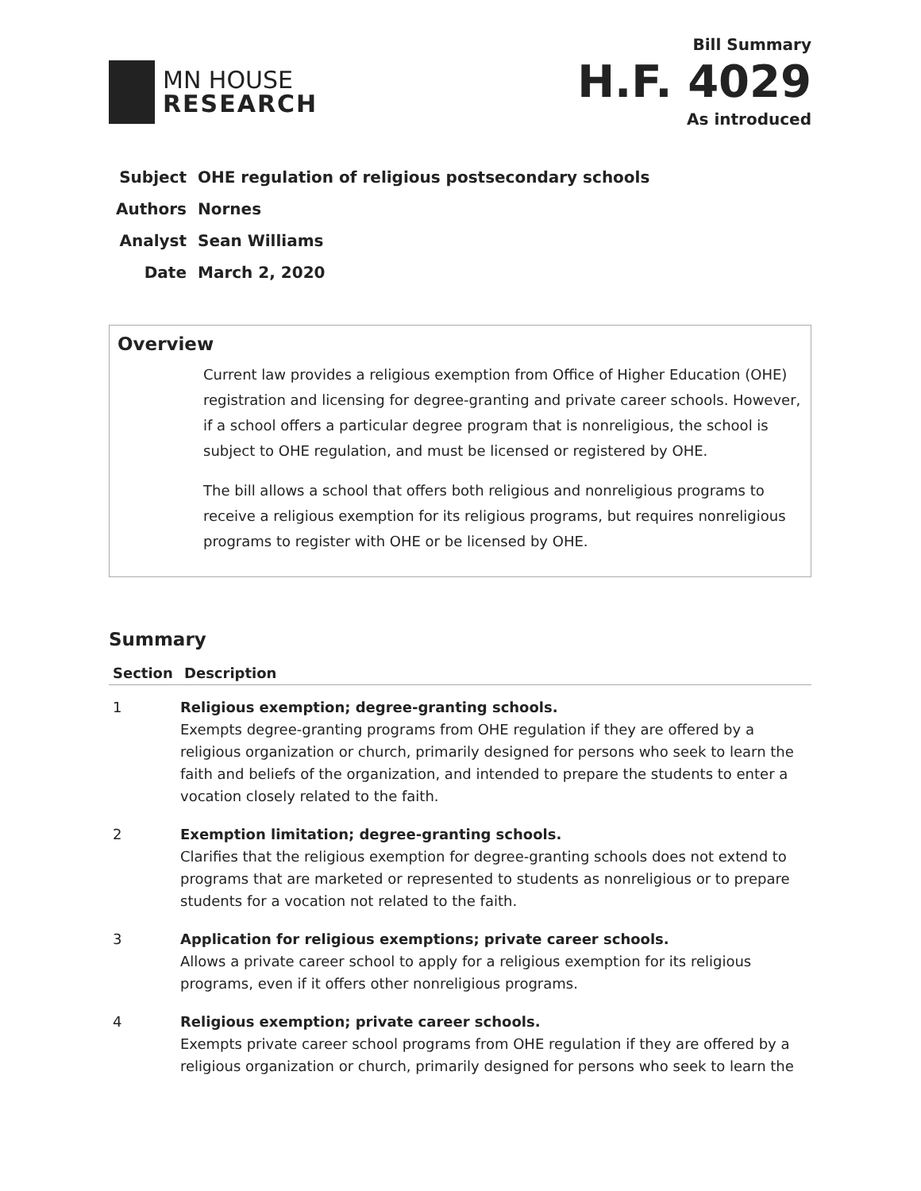MN HOUSE
RESEARCH
Bill Summary
H.F. 4029
As introduced
| Subject | OHE regulation of religious postsecondary schools |
| Authors | Nornes |
| Analyst | Sean Williams |
| Date | March 2, 2020 |
Overview
Current law provides a religious exemption from Office of Higher Education (OHE) registration and licensing for degree-granting and private career schools. However, if a school offers a particular degree program that is nonreligious, the school is subject to OHE regulation, and must be licensed or registered by OHE.
The bill allows a school that offers both religious and nonreligious programs to receive a religious exemption for its religious programs, but requires nonreligious programs to register with OHE or be licensed by OHE.
Summary
| Section | Description |
| --- | --- |
| 1 | Religious exemption; degree-granting schools. Exempts degree-granting programs from OHE regulation if they are offered by a religious organization or church, primarily designed for persons who seek to learn the faith and beliefs of the organization, and intended to prepare the students to enter a vocation closely related to the faith. |
| 2 | Exemption limitation; degree-granting schools. Clarifies that the religious exemption for degree-granting schools does not extend to programs that are marketed or represented to students as nonreligious or to prepare students for a vocation not related to the faith. |
| 3 | Application for religious exemptions; private career schools. Allows a private career school to apply for a religious exemption for its religious programs, even if it offers other nonreligious programs. |
| 4 | Religious exemption; private career schools. Exempts private career school programs from OHE regulation if they are offered by a religious organization or church, primarily designed for persons who seek to learn the |